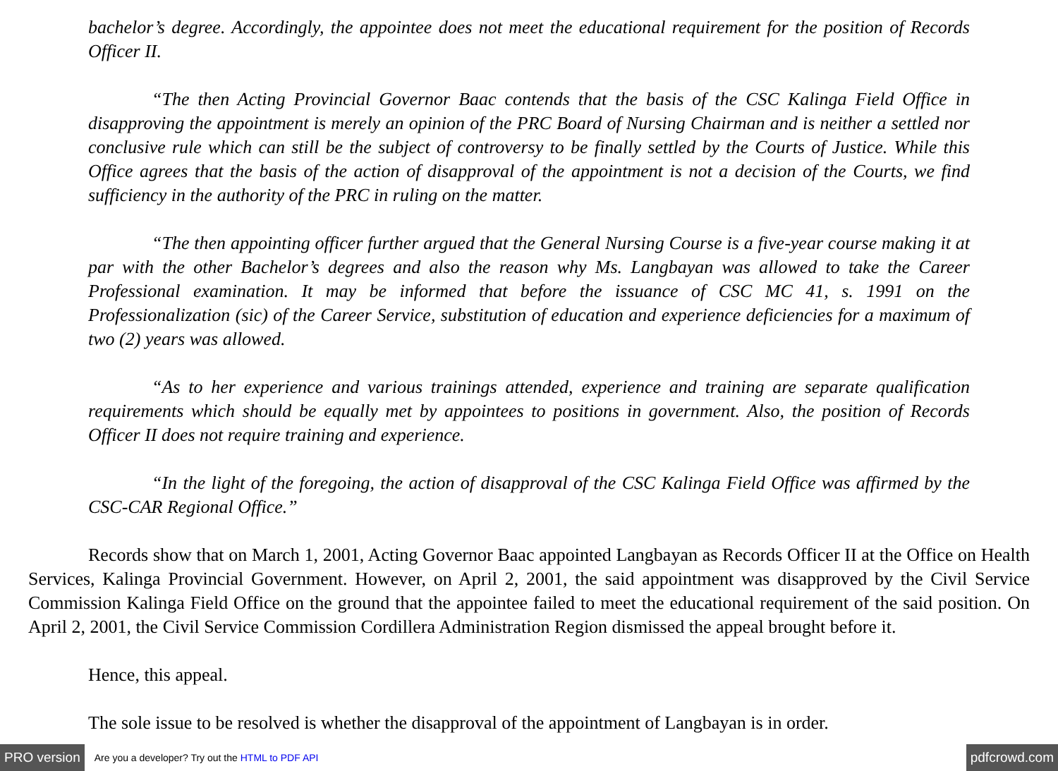bachelor’s degree. Accordingly, the appointee does not meet the educational requirement for the position of Records Officer II.
“The then Acting Provincial Governor Baac contends that the basis of the CSC Kalinga Field Office in disapproving the appointment is merely an opinion of the PRC Board of Nursing Chairman and is neither a settled nor conclusive rule which can still be the subject of controversy to be finally settled by the Courts of Justice. While this Office agrees that the basis of the action of disapproval of the appointment is not a decision of the Courts, we find sufficiency in the authority of the PRC in ruling on the matter.
“The then appointing officer further argued that the General Nursing Course is a five-year course making it at par with the other Bachelor’s degrees and also the reason why Ms. Langbayan was allowed to take the Career Professional examination. It may be informed that before the issuance of CSC MC 41, s. 1991 on the Professionalization (sic) of the Career Service, substitution of education and experience deficiencies for a maximum of two (2) years was allowed.
“As to her experience and various trainings attended, experience and training are separate qualification requirements which should be equally met by appointees to positions in government. Also, the position of Records Officer II does not require training and experience.
“In the light of the foregoing, the action of disapproval of the CSC Kalinga Field Office was affirmed by the CSC-CAR Regional Office.”
Records show that on March 1, 2001, Acting Governor Baac appointed Langbayan as Records Officer II at the Office on Health Services, Kalinga Provincial Government. However, on April 2, 2001, the said appointment was disapproved by the Civil Service Commission Kalinga Field Office on the ground that the appointee failed to meet the educational requirement of the said position. On April 2, 2001, the Civil Service Commission Cordillera Administration Region dismissed the appeal brought before it.
Hence, this appeal.
The sole issue to be resolved is whether the disapproval of the appointment of Langbayan is in order.
PRO version Are you a developer? Try out the HTML to PDF API pdfcrowd.com